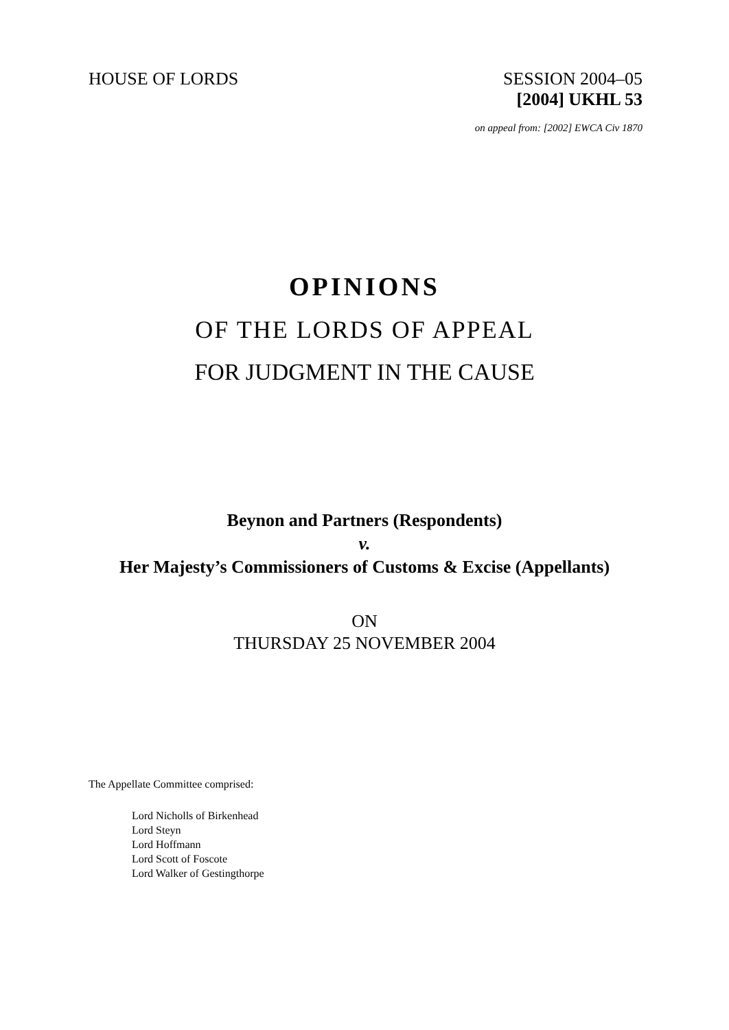HOUSE OF LORDS SESSION 2004–05
[2004] UKHL 53
on appeal from: [2002] EWCA Civ 1870
OPINIONS
OF THE LORDS OF APPEAL
FOR JUDGMENT IN THE CAUSE
Beynon and Partners (Respondents)
v.
Her Majesty’s Commissioners of Customs & Excise (Appellants)
ON
THURSDAY 25 NOVEMBER 2004
The Appellate Committee comprised:
Lord Nicholls of Birkenhead
Lord Steyn
Lord Hoffmann
Lord Scott of Foscote
Lord Walker of Gestingthorpe